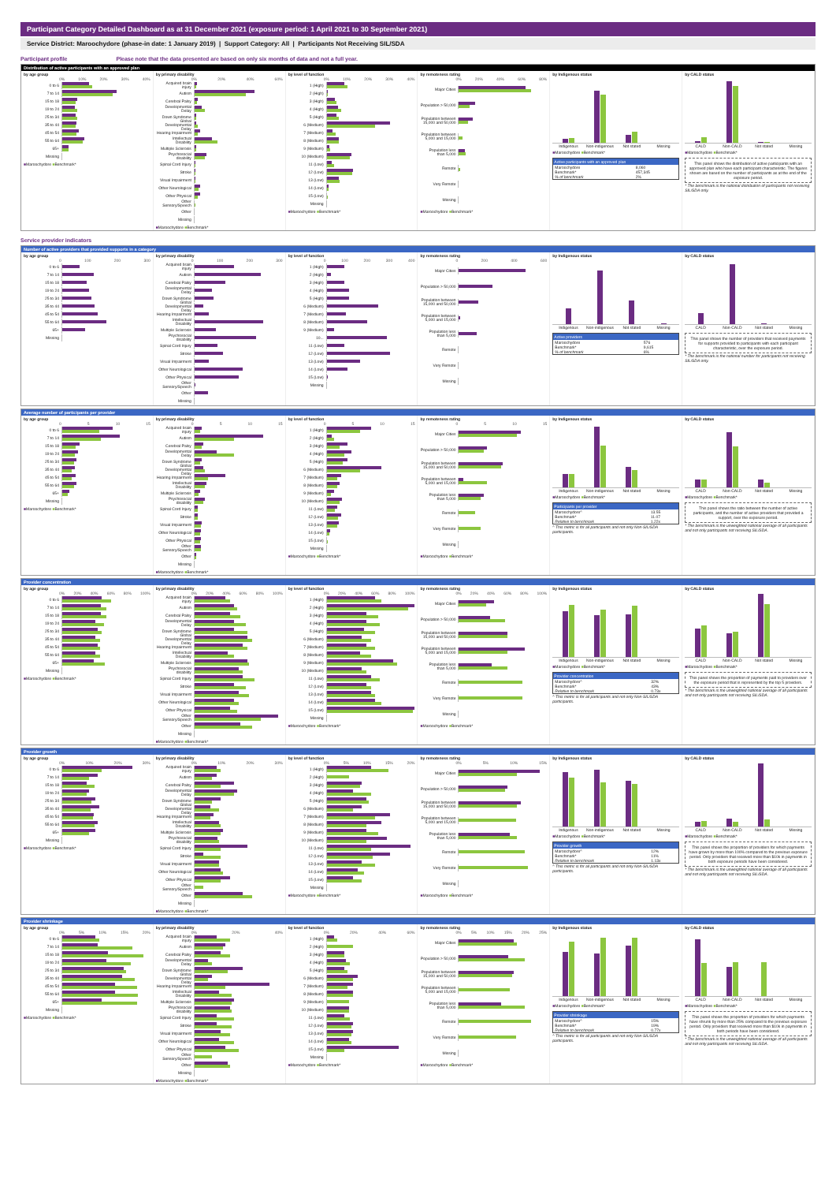Participant Category Detailed Dashboard as at 31 December 2021 (exposure period: 1 April 2021 to 30 September 2021)
Service District: Maroochydore (phase-in date: 1 January 2019) | Support Category: All | Participants Not Receiving SIL/SDA
Participant profile Please note that the data presented are based on only six months of data and not a full year.
Distribution of active participants with an approved plan
by age group
0% 10% 20% 30% 40%
0 to 6
7 to 14
15 to 18
19 to 24
25 to 34
35 to 44
45 to 54
55 to 64
65+
Missing
■Maroochydore ■Benchmark*
by primary disability
0% 20% 40% 60%
Acquired brain injury
Autism
Cerebral Palsy
Developmental Delay
Down Syndrome
Global Developmental Delay
Hearing Impairment
Intellectual Disability
Multiple Sclerosis
Psychosocial disability
Spinal Cord Injury
Stroke
Visual Impairment
Other Neurological
Other Physical
Other Sensory/Speech
Other
Missing
■Maroochydore ■Benchmark*
by level of function
0% 10% 20% 30% 40%
1 (High)
2 (High)
3 (High)
4 (High)
5 (High)
6 (Medium)
7 (Medium)
8 (Medium)
9 (Medium)
10 (Medium)
11 (Low)
12 (Low)
13 (Low)
14 (Low)
15 (Low)
Missing
■Maroochydore ■Benchmark*
by remoteness rating
0% 20% 40% 60% 80%
Major Cities
Population > 50,000
Population between 15,000 and 50,000
Population between 5,000 and 15,000
Population less than 5,000
Remote
Very Remote
Missing
■Maroochydore ■Benchmark*
by Indigenous status
Indigenous Non-indigenous Not stated Missing
■Maroochydore ■Benchmark*
| Active participants with an approved plan | |
| --- | --- |
| Maroochydore | 8,060 |
| Benchmark* | 457,345 |
| % of benchmark | 2% |
by CALD status
CALD Non-CALD Not stated Missing
■Maroochydore ■Benchmark*
This panel shows the distribution of active participants with an approved plan who have each participant characteristic. The figures shown are based on the number of participants as at the end of the exposure period.
* The benchmark is the national distribution of participants not receiving SIL/SDA only.
Service provider indicators
Number of active providers that provided supports in a category
by age group
0 100 200 300
0 to 6
7 to 14
15 to 18
19 to 24
25 to 34
35 to 44
45 to 54
55 to 64
65+
Missing
by primary disability
0 100 200 300
Acquired brain injury
Autism
Cerebral Palsy
Developmental Delay
Down Syndrome
Global Developmental Delay
Hearing Impairment
Intellectual Disability
Multiple Sclerosis
Psychosocial disability
Spinal Cord Injury
Stroke
Visual Impairment
Other Neurological
Other Physical
Other Sensory/Speech
Other
Missing
by level of function
0 100 200 300 400
1 (High)
2 (High)
3 (High)
4 (High)
5 (High)
6 (Medium)
7 (Medium)
8 (Medium)
9 (Medium)
10...
11 (Low)
12 (Low)
13 (Low)
14 (Low)
15 (Low)
Missing
by remoteness rating
0 200 400 600
Major Cities
Population > 50,000
Population between 15,000 and 50,000
Population between 5,000 and 15,000
Population less than 5,000
Remote
Very Remote
Missing
by Indigenous status
Indigenous Non-indigenous Not stated Missing
| Active providers | |
| --- | --- |
| Maroochydore | 576 |
| Benchmark* | 9,615 |
| % of benchmark | 6% |
by CALD status
CALD Non-CALD Not stated Missing
This panel shows the number of providers that received payments for supports provided to participants with each participant characteristic, over the exposure period.
* The benchmark is the national number for participants not receiving SIL/SDA only.
Average number of participants per provider
by age group
0 5 10 15
0 to 6
7 to 14
15 to 18
19 to 24
25 to 34
35 to 44
45 to 54
55 to 64
65+
Missing
■Maroochydore ■Benchmark*
by primary disability
0 5 10 15
Acquired brain injury
Autism
Cerebral Palsy
Developmental Delay
Down Syndrome
Global Developmental Delay
Hearing Impairment
Intellectual Disability
Multiple Sclerosis
Psychosocial disability
Spinal Cord Injury
Stroke
Visual Impairment
Other Neurological
Other Physical
Other Sensory/Speech
Other
Missing
■Maroochydore ■Benchmark*
by level of function
0 5 10 15
1 (High)
2 (High)
3 (High)
4 (High)
5 (High)
6 (Medium)
7 (Medium)
8 (Medium)
9 (Medium)
10 (Medium)
11 (Low)
12 (Low)
13 (Low)
14 (Low)
15 (Low)
Missing
■Maroochydore ■Benchmark*
by remoteness rating
0 5 10 15
Major Cities
Population > 50,000
Population between 15,000 and 50,000
Population between 5,000 and 15,000
Population less than 5,000
Remote
Very Remote
Missing
■Maroochydore ■Benchmark*
by Indigenous status
Indigenous Non-indigenous Not stated Missing
■Maroochydore ■Benchmark*
| Participants per provider | |
| --- | --- |
| Maroochydore^ | 13.55 |
| Benchmark* | 11.07 |
| Relative to benchmark | 1.22x |
^ This metric is for all participants and not only Non-SIL/SDA participants.
by CALD status
CALD Non-CALD Not stated Missing
■Maroochydore ■Benchmark*
This panel shows the ratio between the number of active participants, and the number of active providers that provided a support, over the exposure period.
* The benchmark is the unweighted national average of all participants and not only participants not receiving SIL/SDA.
Provider concentration
by age group
0% 20% 40% 60% 80% 100%
0 to 6
7 to 14
15 to 18
19 to 24
25 to 34
35 to 44
45 to 54
55 to 64
65+
Missing
■Maroochydore ■Benchmark*
by primary disability
0% 20% 40% 60% 80% 100%
Acquired brain injury
Autism
Cerebral Palsy
Developmental Delay
Down Syndrome
Global Developmental Delay
Hearing Impairment
Intellectual Disability
Multiple Sclerosis
Psychosocial disability
Spinal Cord Injury
Stroke
Visual Impairment
Other Neurological
Other Physical
Other Sensory/Speech
Other
Missing
■Maroochydore ■Benchmark*
by level of function
0% 20% 40% 60% 80% 100%
1 (High)
2 (High)
3 (High)
4 (High)
5 (High)
6 (Medium)
7 (Medium)
8 (Medium)
9 (Medium)
10 (Medium)
11 (Low)
12 (Low)
13 (Low)
14 (Low)
15 (Low)
Missing
■Maroochydore ■Benchmark*
by remoteness rating
0% 20% 40% 60% 80% 100%
Major Cities
Population > 50,000
Population between 15,000 and 50,000
Population between 5,000 and 15,000
Population less than 5,000
Remote
Very Remote
Missing
■Maroochydore ■Benchmark*
by Indigenous status
Indigenous Non-indigenous Not stated Missing
■Maroochydore ■Benchmark*
| Provider concentration | |
| --- | --- |
| Maroochydore^ | 32% |
| Benchmark* | 43% |
| Relative to benchmark | 0.73x |
^ This metric is for all participants and not only Non-SIL/SDA participants.
by CALD status
CALD Non-CALD Not stated Missing
■Maroochydore ■Benchmark*
This panel shows the proportion of payments paid to providers over the exposure period that is represented by the top 5 providers.
* The benchmark is the unweighted national average of all participants and not only participants not receiving SIL/SDA.
Provider growth
by age group
0% 10% 20% 30%
0 to 6
7 to 14
15 to 18
19 to 24
25 to 34
35 to 44
45 to 54
55 to 64
65+
Missing
■Maroochydore ■Benchmark*
by primary disability
0% 10% 20% 30%
Acquired brain injury
Autism
Cerebral Palsy
Developmental Delay
Down Syndrome
Global Developmental Delay
Hearing Impairment
Intellectual Disability
Multiple Sclerosis
Psychosocial disability
Spinal Cord Injury
Stroke
Visual Impairment
Other Neurological
Other Physical
Other Sensory/Speech
Other
Missing
■Maroochydore ■Benchmark*
by level of function
0% 5% 10% 15% 20%
1 (High)
2 (High)
3 (High)
4 (High)
5 (High)
6 (Medium)
7 (Medium)
8 (Medium)
9 (Medium)
10 (Medium)
11 (Low)
12 (Low)
13 (Low)
14 (Low)
15 (Low)
Missing
■Maroochydore ■Benchmark*
by remoteness rating
0% 5% 10% 15%
Major Cities
Population > 50,000
Population between 15,000 and 50,000
Population between 5,000 and 15,000
Population less than 5,000
Remote
Very Remote
Missing
■Maroochydore ■Benchmark*
by Indigenous status
Indigenous Non-indigenous Not stated Missing
■Maroochydore ■Benchmark*
| Provider growth | |
| --- | --- |
| Maroochydore^ | 12% |
| Benchmark* | 11% |
| Relative to benchmark | 1.13x |
^ This metric is for all participants and not only Non-SIL/SDA participants.
by CALD status
CALD Non-CALD Not stated Missing
■Maroochydore ■Benchmark*
This panel shows the proportion of providers for which payments have grown by more than 100% compared to the previous exposure period. Only providers that received more than $10k in payments in both exposure periods have been considered.
* The benchmark is the unweighted national average of all participants and not only participants not receiving SIL/SDA.
Provider shrinkage
by age group
0% 5% 10% 15% 20%
0 to 6
7 to 14
15 to 18
19 to 24
25 to 34
35 to 44
45 to 54
55 to 64
65+
Missing
■Maroochydore ■Benchmark*
by primary disability
0% 20% 40%
Acquired brain injury
Autism
Cerebral Palsy
Developmental Delay
Down Syndrome
Global Developmental Delay
Hearing Impairment
Intellectual Disability
Multiple Sclerosis
Psychosocial disability
Spinal Cord Injury
Stroke
Visual Impairment
Other Neurological
Other Physical
Other Sensory/Speech
Other
Missing
■Maroochydore ■Benchmark*
by level of function
0% 20% 40% 60%
1 (High)
2 (High)
3 (High)
4 (High)
5 (High)
6 (Medium)
7 (Medium)
8 (Medium)
9 (Medium)
10 (Medium)
11 (Low)
12 (Low)
13 (Low)
14 (Low)
15 (Low)
Missing
■Maroochydore ■Benchmark*
by remoteness rating
0% 5% 10% 15% 20% 25%
Major Cities
Population > 50,000
Population between 15,000 and 50,000
Population between 5,000 and 15,000
Population less than 5,000
Remote
Very Remote
Missing
■Maroochydore ■Benchmark*
by Indigenous status
Indigenous Non-indigenous Not stated Missing
■Maroochydore ■Benchmark*
| Provider shrinkage | |
| --- | --- |
| Maroochydore^ | 15% |
| Benchmark* | 19% |
| Relative to benchmark | 0.77x |
^ This metric is for all participants and not only Non-SIL/SDA participants.
by CALD status
CALD Non-CALD Not stated Missing
■Maroochydore ■Benchmark*
This panel shows the proportion of providers for which payments have shrunk by more than 25% compared to the previous exposure period. Only providers that received more than $10k in payments in both periods have been considered.
* The benchmark is the unweighted national average of all participants and not only participants not receiving SIL/SDA.